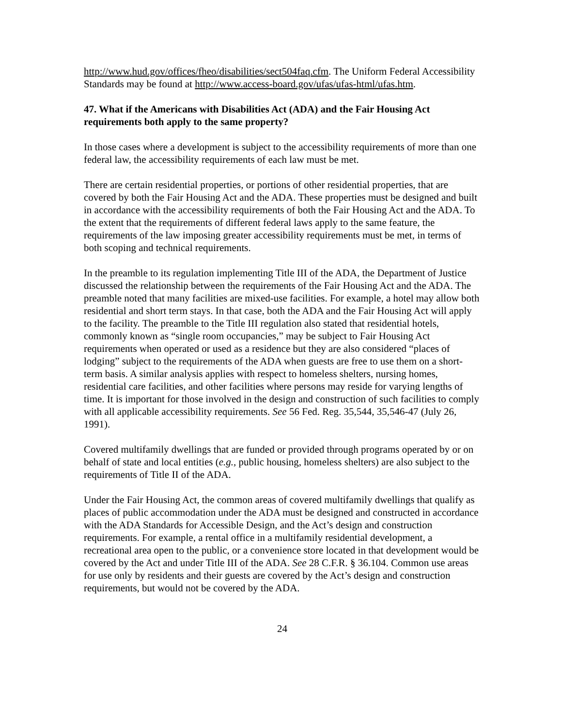http://www.hud.gov/offices/fheo/disabilities/sect504faq.cfm. The Uniform Federal Accessibility Standards may be found at http://www.access-board.gov/ufas/ufas-html/ufas.htm.
47. What if the Americans with Disabilities Act (ADA) and the Fair Housing Act requirements both apply to the same property?
In those cases where a development is subject to the accessibility requirements of more than one federal law, the accessibility requirements of each law must be met.
There are certain residential properties, or portions of other residential properties, that are covered by both the Fair Housing Act and the ADA. These properties must be designed and built in accordance with the accessibility requirements of both the Fair Housing Act and the ADA. To the extent that the requirements of different federal laws apply to the same feature, the requirements of the law imposing greater accessibility requirements must be met, in terms of both scoping and technical requirements.
In the preamble to its regulation implementing Title III of the ADA, the Department of Justice discussed the relationship between the requirements of the Fair Housing Act and the ADA. The preamble noted that many facilities are mixed-use facilities. For example, a hotel may allow both residential and short term stays. In that case, both the ADA and the Fair Housing Act will apply to the facility. The preamble to the Title III regulation also stated that residential hotels, commonly known as “single room occupancies,” may be subject to Fair Housing Act requirements when operated or used as a residence but they are also considered “places of lodging” subject to the requirements of the ADA when guests are free to use them on a short-term basis. A similar analysis applies with respect to homeless shelters, nursing homes, residential care facilities, and other facilities where persons may reside for varying lengths of time. It is important for those involved in the design and construction of such facilities to comply with all applicable accessibility requirements. See 56 Fed. Reg. 35,544, 35,546-47 (July 26, 1991).
Covered multifamily dwellings that are funded or provided through programs operated by or on behalf of state and local entities (e.g., public housing, homeless shelters) are also subject to the requirements of Title II of the ADA.
Under the Fair Housing Act, the common areas of covered multifamily dwellings that qualify as places of public accommodation under the ADA must be designed and constructed in accordance with the ADA Standards for Accessible Design, and the Act’s design and construction requirements. For example, a rental office in a multifamily residential development, a recreational area open to the public, or a convenience store located in that development would be covered by the Act and under Title III of the ADA. See 28 C.F.R. § 36.104. Common use areas for use only by residents and their guests are covered by the Act’s design and construction requirements, but would not be covered by the ADA.
24